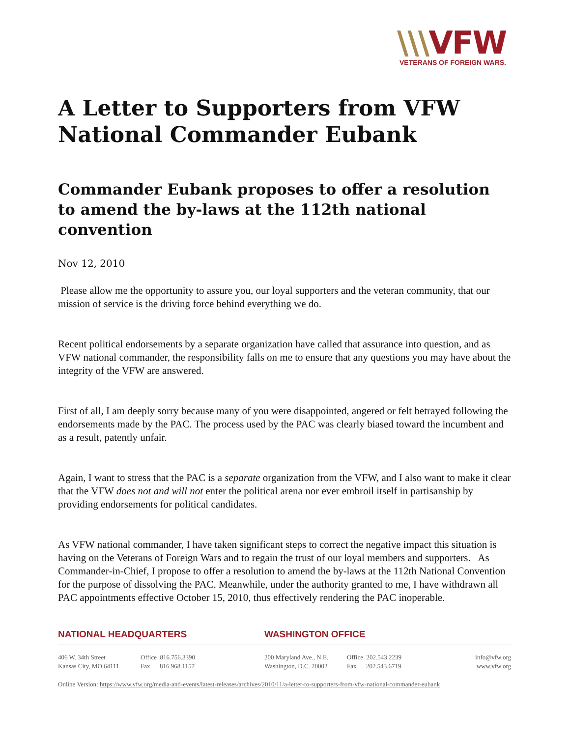\\\VFW
VETERANS OF FOREIGN WARS.
A Letter to Supporters from VFW National Commander Eubank
Commander Eubank proposes to offer a resolution to amend the by-laws at the 112th national convention
Nov 12, 2010
Please allow me the opportunity to assure you, our loyal supporters and the veteran community, that our mission of service is the driving force behind everything we do.
Recent political endorsements by a separate organization have called that assurance into question, and as VFW national commander, the responsibility falls on me to ensure that any questions you may have about the integrity of the VFW are answered.
First of all, I am deeply sorry because many of you were disappointed, angered or felt betrayed following the endorsements made by the PAC. The process used by the PAC was clearly biased toward the incumbent and as a result, patently unfair.
Again, I want to stress that the PAC is a separate organization from the VFW, and I also want to make it clear that the VFW does not and will not enter the political arena nor ever embroil itself in partisanship by providing endorsements for political candidates.
As VFW national commander, I have taken significant steps to correct the negative impact this situation is having on the Veterans of Foreign Wars and to regain the trust of our loyal members and supporters. As Commander-in-Chief, I propose to offer a resolution to amend the by-laws at the 112th National Convention for the purpose of dissolving the PAC. Meanwhile, under the authority granted to me, I have withdrawn all PAC appointments effective October 15, 2010, thus effectively rendering the PAC inoperable.
NATIONAL HEADQUARTERS WASHINGTON OFFICE
406 W. 34th Street
Kansas City, MO 64111
Office 816.756.3390
Fax 816.968.1157
200 Maryland Ave., N.E.
Washington, D.C. 20002
Office 202.543.2239
Fax 202.543.6719
info@vfw.org
www.vfw.org
Online Version: https://www.vfw.org/media-and-events/latest-releases/archives/2010/11/a-letter-to-supporters-from-vfw-national-commander-eubank